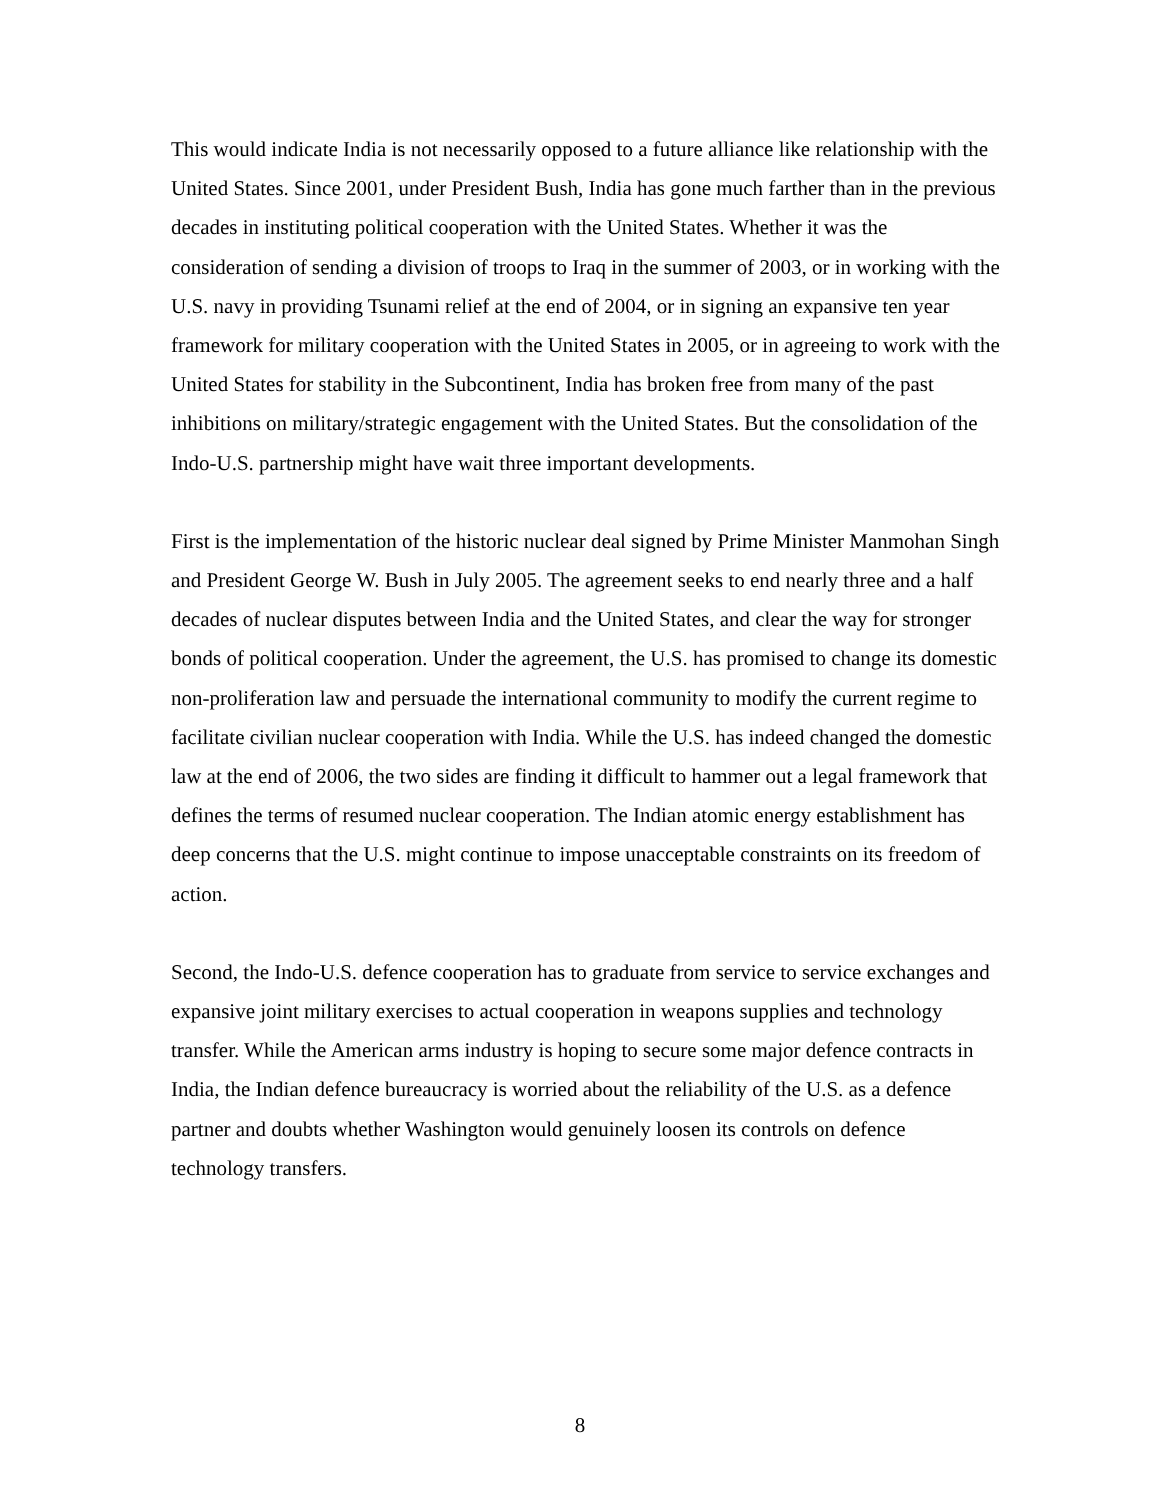This would indicate India is not necessarily opposed to a future alliance like relationship with the United States. Since 2001, under President Bush, India has gone much farther than in the previous decades in instituting political cooperation with the United States. Whether it was the consideration of sending a division of troops to Iraq in the summer of 2003, or in working with the U.S. navy in providing Tsunami relief at the end of 2004, or in signing an expansive ten year framework for military cooperation with the United States in 2005, or in agreeing to work with the United States for stability in the Subcontinent, India has broken free from many of the past inhibitions on military/strategic engagement with the United States. But the consolidation of the Indo-U.S. partnership might have wait three important developments.
First is the implementation of the historic nuclear deal signed by Prime Minister Manmohan Singh and President George W. Bush in July 2005. The agreement seeks to end nearly three and a half decades of nuclear disputes between India and the United States, and clear the way for stronger bonds of political cooperation. Under the agreement, the U.S. has promised to change its domestic non-proliferation law and persuade the international community to modify the current regime to facilitate civilian nuclear cooperation with India. While the U.S. has indeed changed the domestic law at the end of 2006, the two sides are finding it difficult to hammer out a legal framework that defines the terms of resumed nuclear cooperation. The Indian atomic energy establishment has deep concerns that the U.S. might continue to impose unacceptable constraints on its freedom of action.
Second, the Indo-U.S. defence cooperation has to graduate from service to service exchanges and expansive joint military exercises to actual cooperation in weapons supplies and technology transfer. While the American arms industry is hoping to secure some major defence contracts in India, the Indian defence bureaucracy is worried about the reliability of the U.S. as a defence partner and doubts whether Washington would genuinely loosen its controls on defence technology transfers.
8